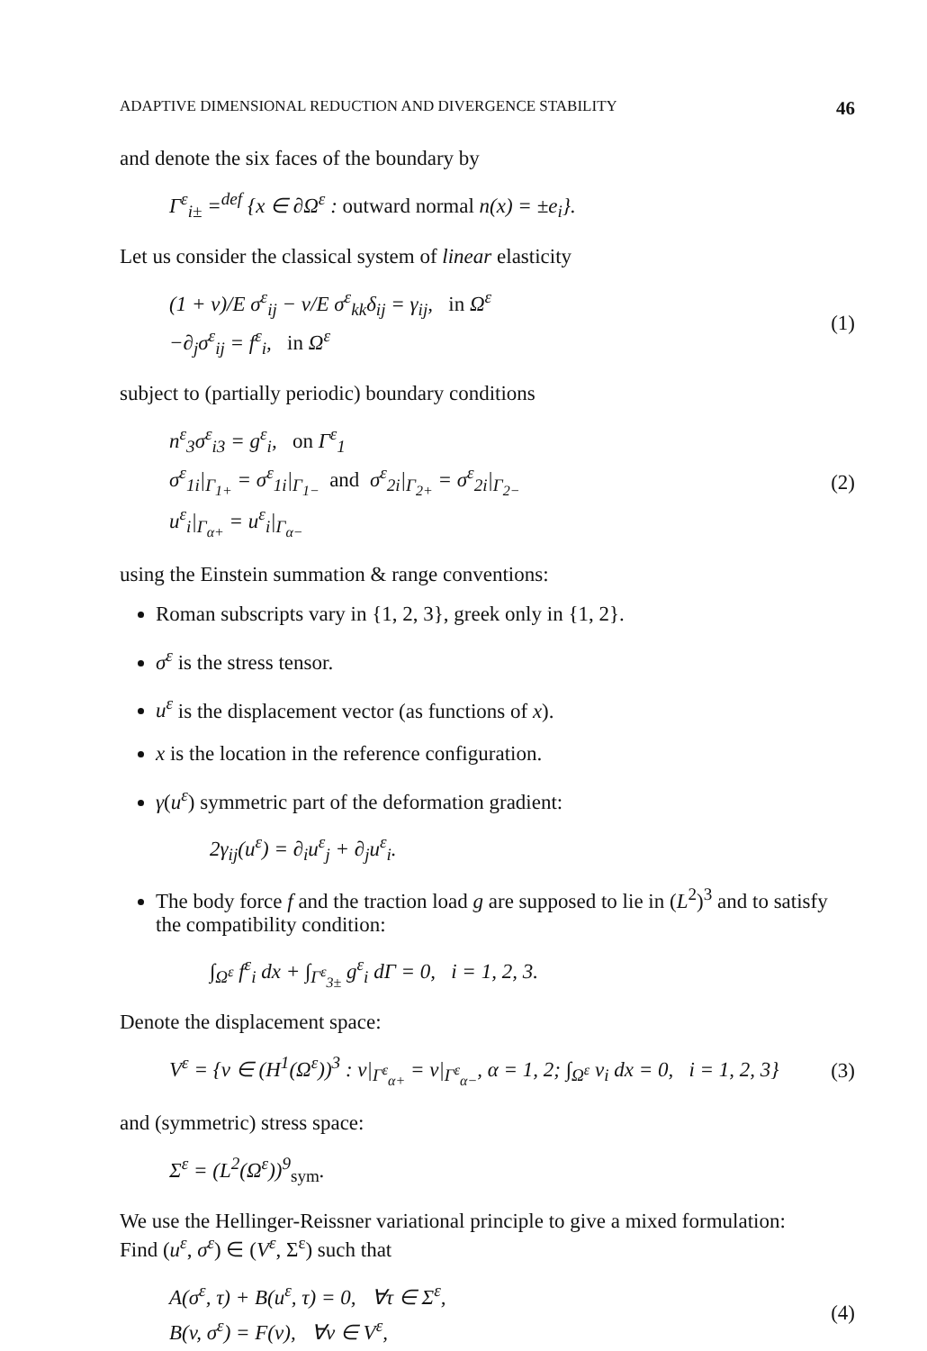ADAPTIVE DIMENSIONAL REDUCTION AND DIVERGENCE STABILITY 46
and denote the six faces of the boundary by
Γ<sup>ε</sup><sub>i±</sub> =<sup>def</sup> {x ∈ ∂Ω<sup>ε</sup> : outward normal n(x) = ±e<sub>i</sub>}.
Let us consider the classical system of linear elasticity
(1 + ν)/E σ<sup>ε</sup><sub>ij</sub> − ν/E σ<sup>ε</sup><sub>kk</sub>δ<sub>ij</sub> = γ<sub>ij</sub>, in Ω<sup>ε</sup>
−∂<sub>j</sub>σ<sup>ε</sup><sub>ij</sub> = f<sup>ε</sup><sub>i</sub>, in Ω<sup>ε</sup>
(1)
subject to (partially periodic) boundary conditions
n<sup>ε</sup><sub>3</sub>σ<sup>ε</sup><sub>i3</sub> = g<sup>ε</sup><sub>i</sub>, on Γ<sup>ε</sup><sub>1</sub>
σ<sup>ε</sup><sub>1i</sub>|<sub>Γ<sub>1+</sub></sub> = σ<sup>ε</sup><sub>1i</sub>|<sub>Γ<sub>1−</sub></sub> and σ<sup>ε</sup><sub>2i</sub>|<sub>Γ<sub>2+</sub></sub> = σ<sup>ε</sup><sub>2i</sub>|<sub>Γ<sub>2−</sub></sub>
u<sup>ε</sup><sub>i</sub>|<sub>Γ<sub>α+</sub></sub> = u<sup>ε</sup><sub>i</sub>|<sub>Γ<sub>α−</sub></sub>
(2)
using the Einstein summation & range conventions:
Roman subscripts vary in {1, 2, 3}, greek only in {1, 2}.
σ<sup>ε</sup> is the stress tensor.
u<sup>ε</sup> is the displacement vector (as functions of x).
x is the location in the reference configuration.
γ(u<sup>ε</sup>) symmetric part of the deformation gradient:
2γ<sub>ij</sub>(u<sup>ε</sup>) = ∂<sub>i</sub>u<sup>ε</sup><sub>j</sub> + ∂<sub>j</sub>u<sup>ε</sup><sub>i</sub>.
The body force f and the traction load g are supposed to lie in (L<sup>2</sup>)<sup>3</sup> and to satisfy the compatibility condition:
∫<sub>Ω<sup>ε</sup></sub> f<sup>ε</sup><sub>i</sub> dx + ∫<sub>Γ<sup>ε</sup><sub>3±</sub></sub> g<sup>ε</sup><sub>i</sub> dΓ = 0, i = 1, 2, 3.
Denote the displacement space:
V<sup>ε</sup> = {v ∈ (H<sup>1</sup>(Ω<sup>ε</sup>))<sup>3</sup> : v|<sub>Γ<sup>ε</sup><sub>α+</sub></sub> = v|<sub>Γ<sup>ε</sup><sub>α−</sub></sub>, α = 1, 2; ∫<sub>Ω<sup>ε</sup></sub> v<sub>i</sub> dx = 0, i = 1, 2, 3}
(3)
and (symmetric) stress space:
Σ<sup>ε</sup> = (L<sup>2</sup>(Ω<sup>ε</sup>))<sup>9</sup><sub>sym</sub>.
We use the Hellinger-Reissner variational principle to give a mixed formulation:
Find (u<sup>ε</sup>, σ<sup>ε</sup>) ∈ (V<sup>ε</sup>, Σ<sup>ε</sup>) such that
A(σ<sup>ε</sup>, τ) + B(u<sup>ε</sup>, τ) = 0, ∀τ ∈ Σ<sup>ε</sup>,
B(v, σ<sup>ε</sup>) = F(v), ∀v ∈ V<sup>ε</sup>,
(4)